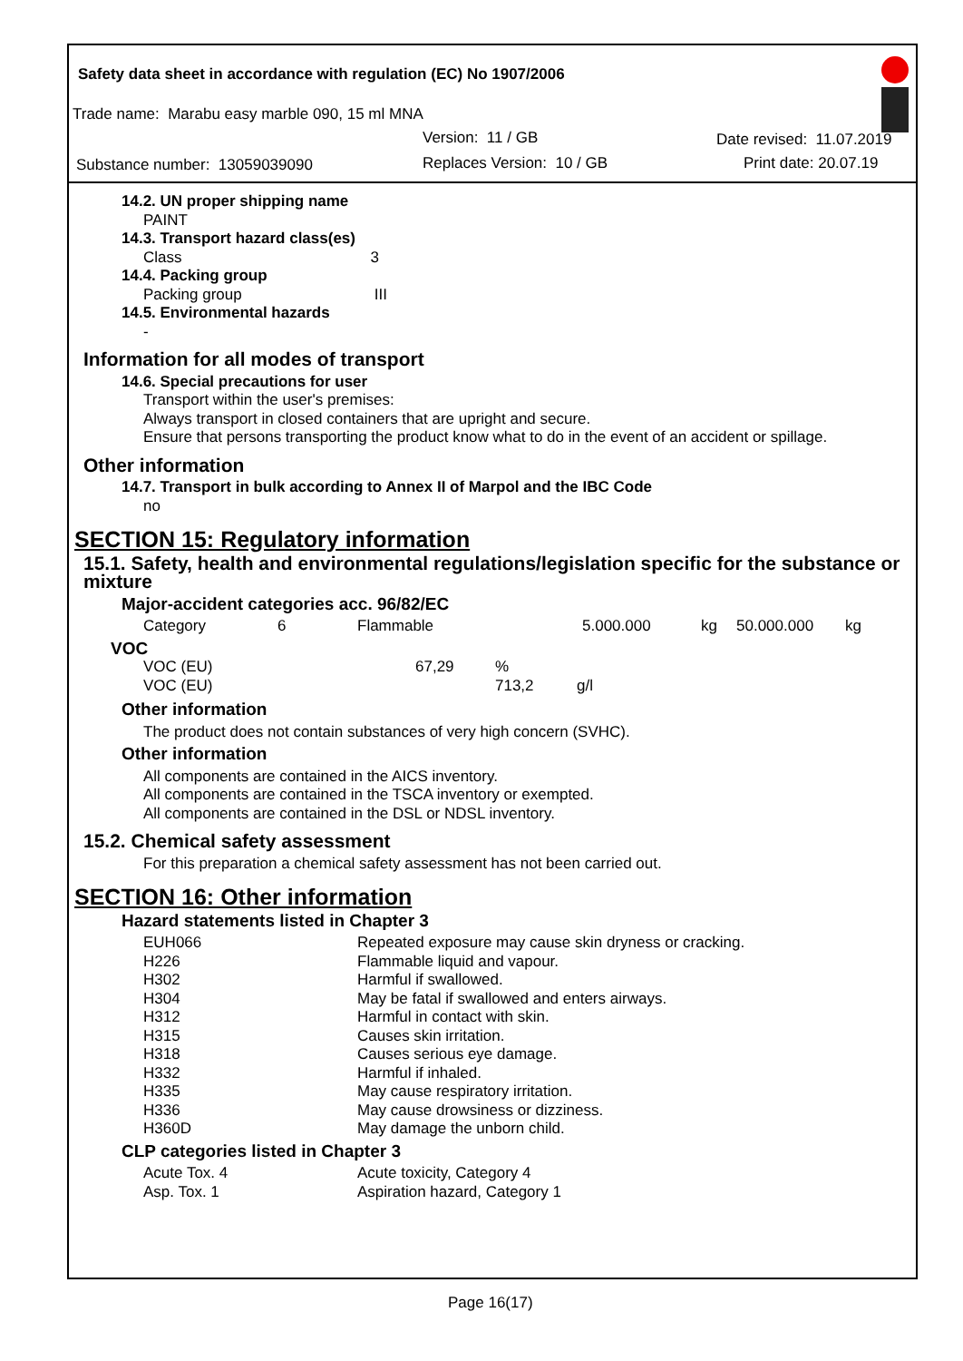Safety data sheet in accordance with regulation (EC) No 1907/2006
Trade name: Marabu easy marble 090, 15 ml MNA
Version: 11 / GB Date revised: 11.07.2019
Substance number: 13059039090 Replaces Version: 10 / GB Print date: 20.07.19
14.2. UN proper shipping name
PAINT
14.3. Transport hazard class(es)
Class 3
14.4. Packing group
Packing group III
14.5. Environmental hazards
-
Information for all modes of transport
14.6. Special precautions for user
Transport within the user's premises:
Always transport in closed containers that are upright and secure.
Ensure that persons transporting the product know what to do in the event of an accident or spillage.
Other information
14.7. Transport in bulk according to Annex II of Marpol and the IBC Code
no
SECTION 15: Regulatory information
15.1. Safety, health and environmental regulations/legislation specific for the substance or mixture
Major-accident categories acc. 96/82/EC
| Category | 6 | Flammable | 5.000.000 | kg | 50.000.000 | kg |
VOC
| VOC (EU) | 67,29 | % | |
| VOC (EU) | | 713,2 | g/l |
Other information
The product does not contain substances of very high concern (SVHC).
Other information
All components are contained in the AICS inventory.
All components are contained in the TSCA inventory or exempted.
All components are contained in the DSL or NDSL inventory.
15.2. Chemical safety assessment
For this preparation a chemical safety assessment has not been carried out.
SECTION 16: Other information
Hazard statements listed in Chapter 3
| EUH066 | Repeated exposure may cause skin dryness or cracking. |
| H226 | Flammable liquid and vapour. |
| H302 | Harmful if swallowed. |
| H304 | May be fatal if swallowed and enters airways. |
| H312 | Harmful in contact with skin. |
| H315 | Causes skin irritation. |
| H318 | Causes serious eye damage. |
| H332 | Harmful if inhaled. |
| H335 | May cause respiratory irritation. |
| H336 | May cause drowsiness or dizziness. |
| H360D | May damage the unborn child. |
CLP categories listed in Chapter 3
| Acute Tox. 4 | Acute toxicity, Category 4 |
| Asp. Tox. 1 | Aspiration hazard, Category 1 |
Page 16(17)